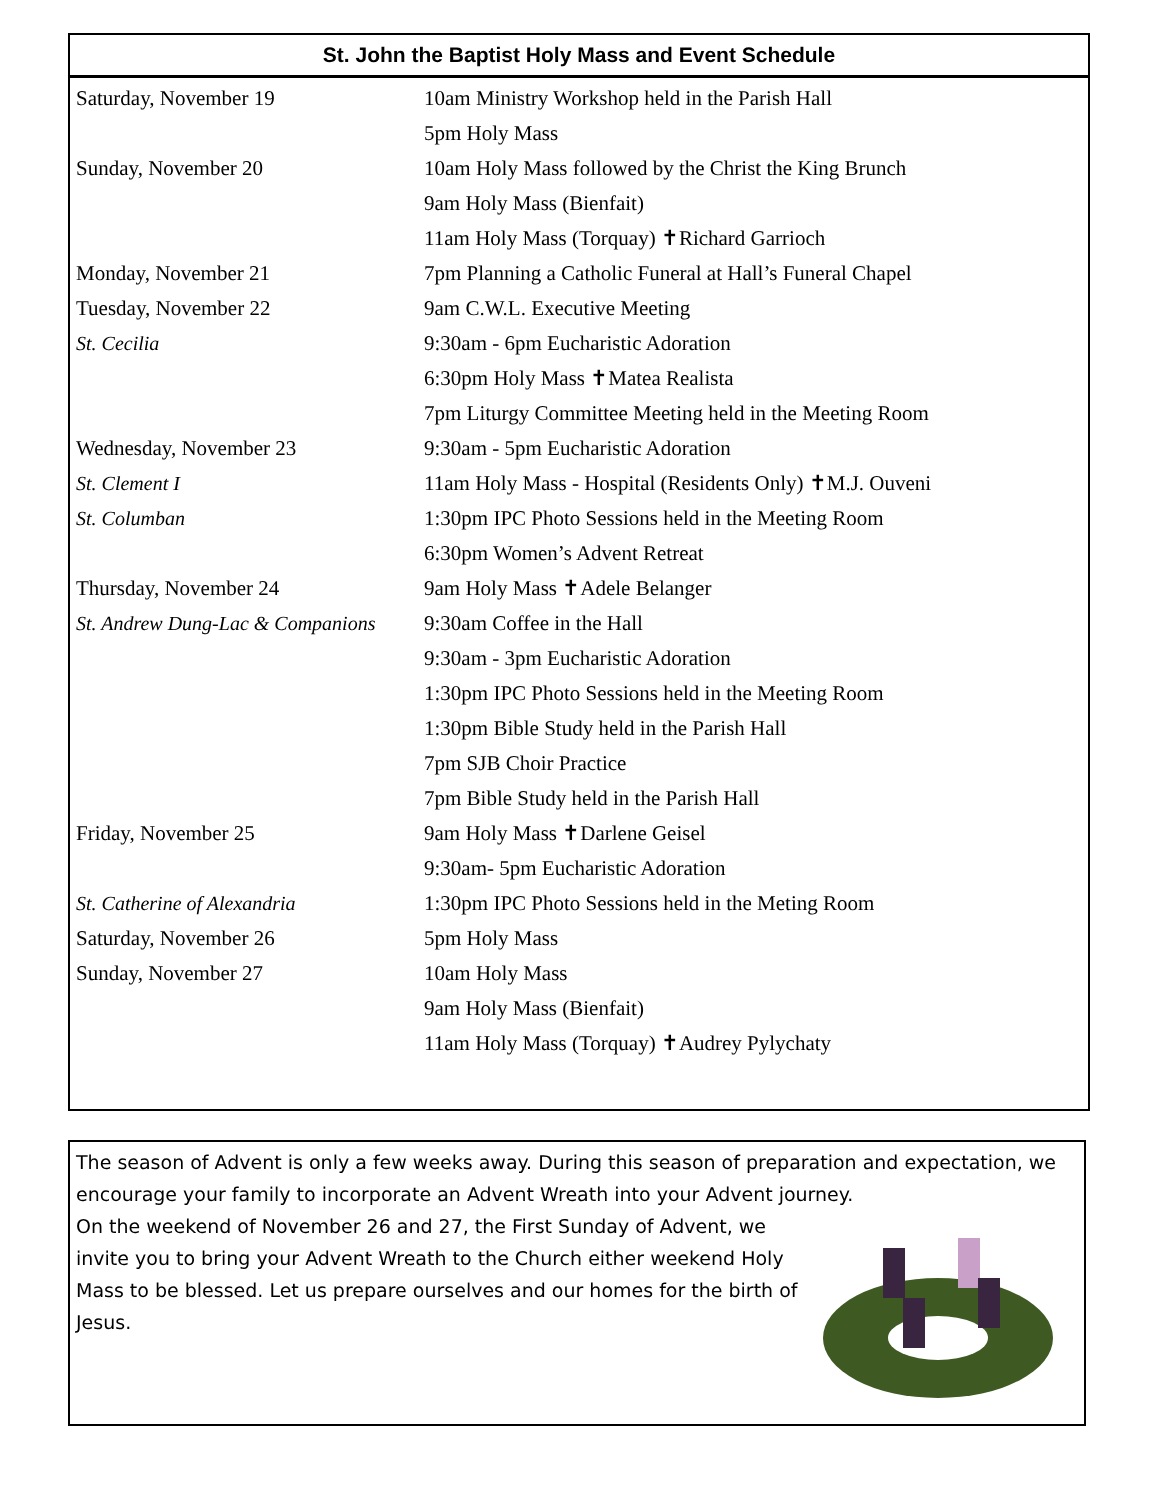St. John the Baptist Holy Mass and Event Schedule
| Saturday, November 19 | 10am Ministry Workshop held in the Parish Hall |
| | 5pm Holy Mass |
| Sunday, November 20 | 10am Holy Mass followed by the Christ the King Brunch |
| | 9am Holy Mass (Bienfait) |
| | 11am Holy Mass (Torquay) ✝Richard Garrioch |
| Monday, November 21 | 7pm Planning a Catholic Funeral at Hall’s Funeral Chapel |
| Tuesday, November 22 | 9am C.W.L. Executive Meeting |
| St. Cecilia | 9:30am - 6pm Eucharistic Adoration |
| | 6:30pm Holy Mass ✝Matea Realista |
| | 7pm Liturgy Committee Meeting held in the Meeting Room |
| Wednesday, November 23 | 9:30am - 5pm Eucharistic Adoration |
| St. Clement I | 11am Holy Mass - Hospital (Residents Only) ✝M.J. Ouveni |
| St. Columban | 1:30pm IPC Photo Sessions held in the Meeting Room |
| | 6:30pm Women’s Advent Retreat |
| Thursday, November 24 | 9am Holy Mass ✝Adele Belanger |
| St. Andrew Dung-Lac & Companions | 9:30am Coffee in the Hall |
| | 9:30am - 3pm Eucharistic Adoration |
| | 1:30pm IPC Photo Sessions held in the Meeting Room |
| | 1:30pm Bible Study held in the Parish Hall |
| | 7pm SJB Choir Practice |
| | 7pm Bible Study held in the Parish Hall |
| Friday, November 25 | 9am Holy Mass ✝Darlene Geisel |
| | 9:30am- 5pm Eucharistic Adoration |
| St. Catherine of Alexandria | 1:30pm IPC Photo Sessions held in the Meting Room |
| Saturday, November 26 | 5pm Holy Mass |
| Sunday, November 27 | 10am Holy Mass |
| | 9am Holy Mass (Bienfait) |
| | 11am Holy Mass (Torquay) ✝Audrey Pylychaty |
The season of Advent is only a few weeks away. During this season of preparation and expectation, we encourage your family to incorporate an Advent Wreath into your Advent journey.
On the weekend of November 26 and 27, the First Sunday of Advent, we invite you to bring your Advent Wreath to the Church either weekend Holy Mass to be blessed. Let us prepare ourselves and our homes for the birth of Jesus.